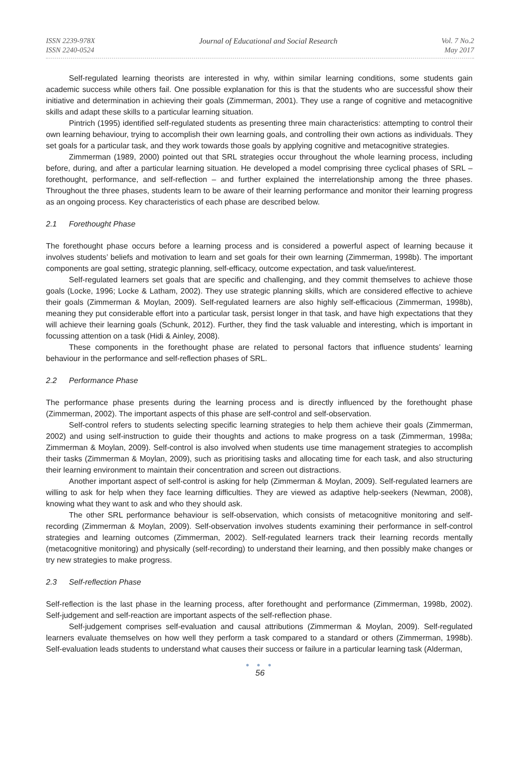ISSN 2239-978X
ISSN 2240-0524
Journal of Educational and Social Research
Vol. 7 No.2
May 2017
Self-regulated learning theorists are interested in why, within similar learning conditions, some students gain academic success while others fail. One possible explanation for this is that the students who are successful show their initiative and determination in achieving their goals (Zimmerman, 2001). They use a range of cognitive and metacognitive skills and adapt these skills to a particular learning situation.
Pintrich (1995) identified self-regulated students as presenting three main characteristics: attempting to control their own learning behaviour, trying to accomplish their own learning goals, and controlling their own actions as individuals. They set goals for a particular task, and they work towards those goals by applying cognitive and metacognitive strategies.
Zimmerman (1989, 2000) pointed out that SRL strategies occur throughout the whole learning process, including before, during, and after a particular learning situation. He developed a model comprising three cyclical phases of SRL – forethought, performance, and self-reflection – and further explained the interrelationship among the three phases. Throughout the three phases, students learn to be aware of their learning performance and monitor their learning progress as an ongoing process. Key characteristics of each phase are described below.
2.1 Forethought Phase
The forethought phase occurs before a learning process and is considered a powerful aspect of learning because it involves students’ beliefs and motivation to learn and set goals for their own learning (Zimmerman, 1998b). The important components are goal setting, strategic planning, self-efficacy, outcome expectation, and task value/interest.
Self-regulated learners set goals that are specific and challenging, and they commit themselves to achieve those goals (Locke, 1996; Locke & Latham, 2002). They use strategic planning skills, which are considered effective to achieve their goals (Zimmerman & Moylan, 2009). Self-regulated learners are also highly self-efficacious (Zimmerman, 1998b), meaning they put considerable effort into a particular task, persist longer in that task, and have high expectations that they will achieve their learning goals (Schunk, 2012). Further, they find the task valuable and interesting, which is important in focussing attention on a task (Hidi & Ainley, 2008).
These components in the forethought phase are related to personal factors that influence students’ learning behaviour in the performance and self-reflection phases of SRL.
2.2 Performance Phase
The performance phase presents during the learning process and is directly influenced by the forethought phase (Zimmerman, 2002). The important aspects of this phase are self-control and self-observation.
Self-control refers to students selecting specific learning strategies to help them achieve their goals (Zimmerman, 2002) and using self-instruction to guide their thoughts and actions to make progress on a task (Zimmerman, 1998a; Zimmerman & Moylan, 2009). Self-control is also involved when students use time management strategies to accomplish their tasks (Zimmerman & Moylan, 2009), such as prioritising tasks and allocating time for each task, and also structuring their learning environment to maintain their concentration and screen out distractions.
Another important aspect of self-control is asking for help (Zimmerman & Moylan, 2009). Self-regulated learners are willing to ask for help when they face learning difficulties. They are viewed as adaptive help-seekers (Newman, 2008), knowing what they want to ask and who they should ask.
The other SRL performance behaviour is self-observation, which consists of metacognitive monitoring and self-recording (Zimmerman & Moylan, 2009). Self-observation involves students examining their performance in self-control strategies and learning outcomes (Zimmerman, 2002). Self-regulated learners track their learning records mentally (metacognitive monitoring) and physically (self-recording) to understand their learning, and then possibly make changes or try new strategies to make progress.
2.3 Self-reflection Phase
Self-reflection is the last phase in the learning process, after forethought and performance (Zimmerman, 1998b, 2002). Self-judgement and self-reaction are important aspects of the self-reflection phase.
Self-judgement comprises self-evaluation and causal attributions (Zimmerman & Moylan, 2009). Self-regulated learners evaluate themselves on how well they perform a task compared to a standard or others (Zimmerman, 1998b). Self-evaluation leads students to understand what causes their success or failure in a particular learning task (Alderman,
● ● ●
56